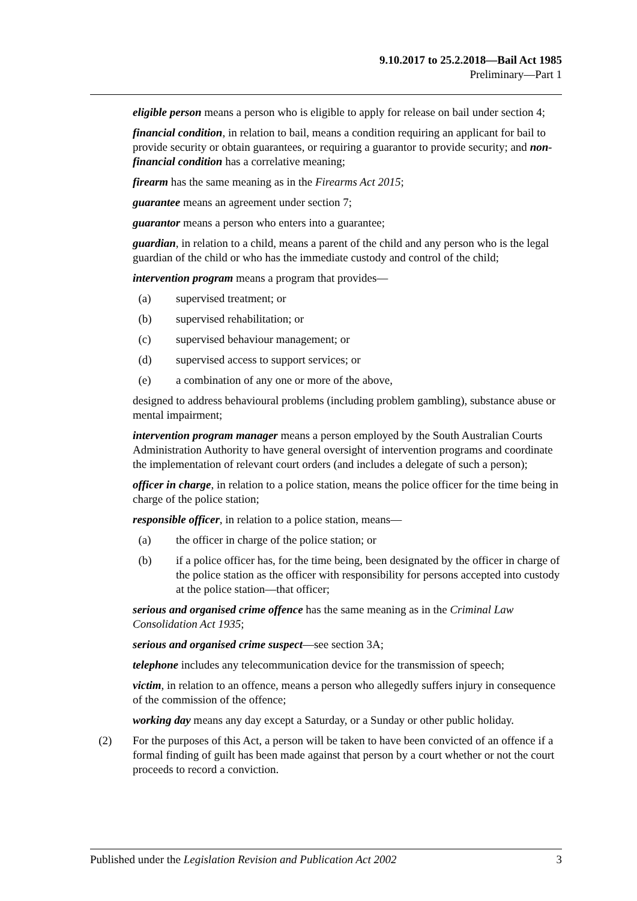9.10.2017 to 25.2.2018—Bail Act 1985
Preliminary—Part 1
eligible person means a person who is eligible to apply for release on bail under section 4;
financial condition, in relation to bail, means a condition requiring an applicant for bail to provide security or obtain guarantees, or requiring a guarantor to provide security; and non-financial condition has a correlative meaning;
firearm has the same meaning as in the Firearms Act 2015;
guarantee means an agreement under section 7;
guarantor means a person who enters into a guarantee;
guardian, in relation to a child, means a parent of the child and any person who is the legal guardian of the child or who has the immediate custody and control of the child;
intervention program means a program that provides—
(a) supervised treatment; or
(b) supervised rehabilitation; or
(c) supervised behaviour management; or
(d) supervised access to support services; or
(e) a combination of any one or more of the above,
designed to address behavioural problems (including problem gambling), substance abuse or mental impairment;
intervention program manager means a person employed by the South Australian Courts Administration Authority to have general oversight of intervention programs and coordinate the implementation of relevant court orders (and includes a delegate of such a person);
officer in charge, in relation to a police station, means the police officer for the time being in charge of the police station;
responsible officer, in relation to a police station, means—
(a) the officer in charge of the police station; or
(b) if a police officer has, for the time being, been designated by the officer in charge of the police station as the officer with responsibility for persons accepted into custody at the police station—that officer;
serious and organised crime offence has the same meaning as in the Criminal Law Consolidation Act 1935;
serious and organised crime suspect—see section 3A;
telephone includes any telecommunication device for the transmission of speech;
victim, in relation to an offence, means a person who allegedly suffers injury in consequence of the commission of the offence;
working day means any day except a Saturday, or a Sunday or other public holiday.
(2) For the purposes of this Act, a person will be taken to have been convicted of an offence if a formal finding of guilt has been made against that person by a court whether or not the court proceeds to record a conviction.
Published under the Legislation Revision and Publication Act 2002 3